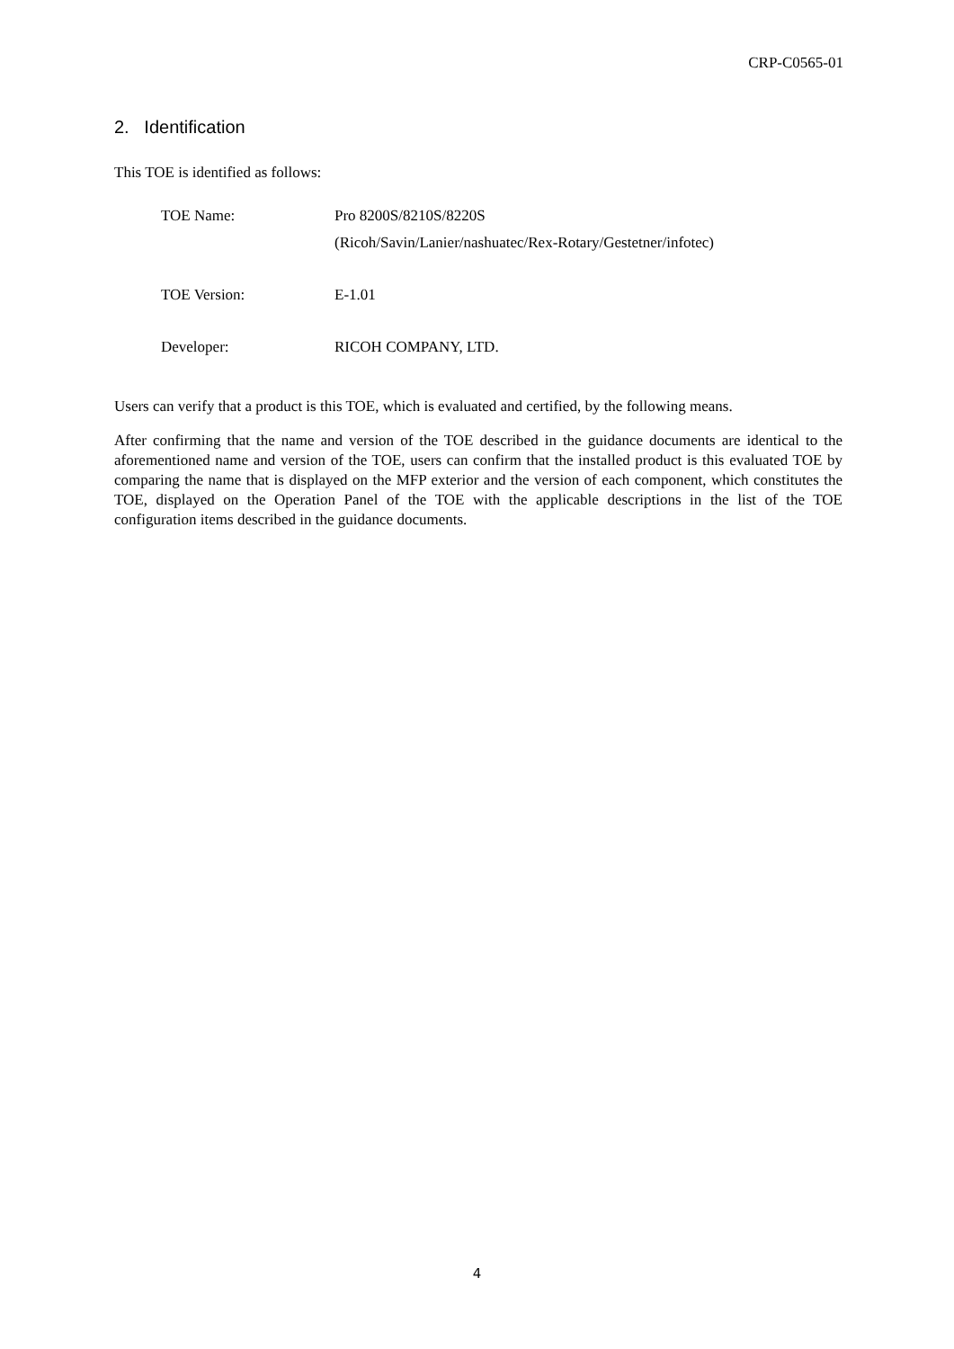CRP-C0565-01
2. Identification
This TOE is identified as follows:
| TOE Name: | Pro 8200S/8210S/8220S (Ricoh/Savin/Lanier/nashuatec/Rex-Rotary/Gestetner/infotec) |
| TOE Version: | E-1.01 |
| Developer: | RICOH COMPANY, LTD. |
Users can verify that a product is this TOE, which is evaluated and certified, by the following means.
After confirming that the name and version of the TOE described in the guidance documents are identical to the aforementioned name and version of the TOE, users can confirm that the installed product is this evaluated TOE by comparing the name that is displayed on the MFP exterior and the version of each component, which constitutes the TOE, displayed on the Operation Panel of the TOE with the applicable descriptions in the list of the TOE configuration items described in the guidance documents.
4